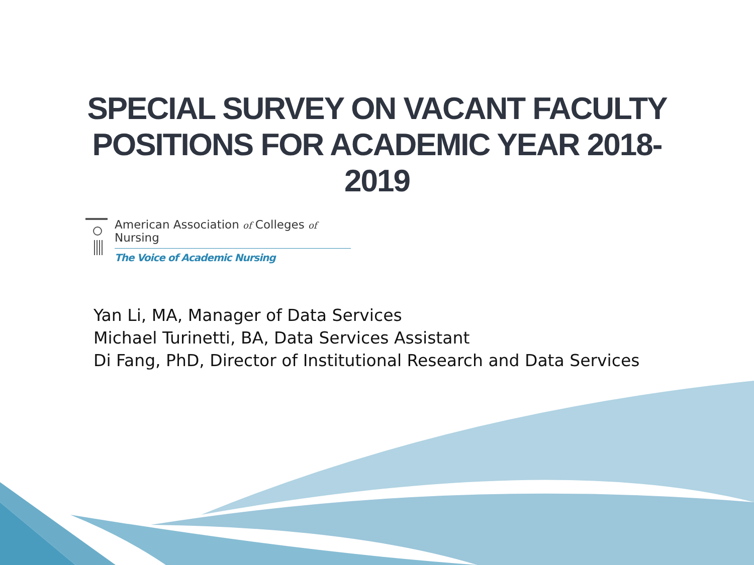SPECIAL SURVEY ON VACANT FACULTY
POSITIONS FOR ACADEMIC YEAR 2018-
2019
American Association of Colleges of Nursing
The Voice of Academic Nursing
Yan Li, MA, Manager of Data Services
Michael Turinetti, BA, Data Services Assistant
Di Fang, PhD, Director of Institutional Research and Data Services